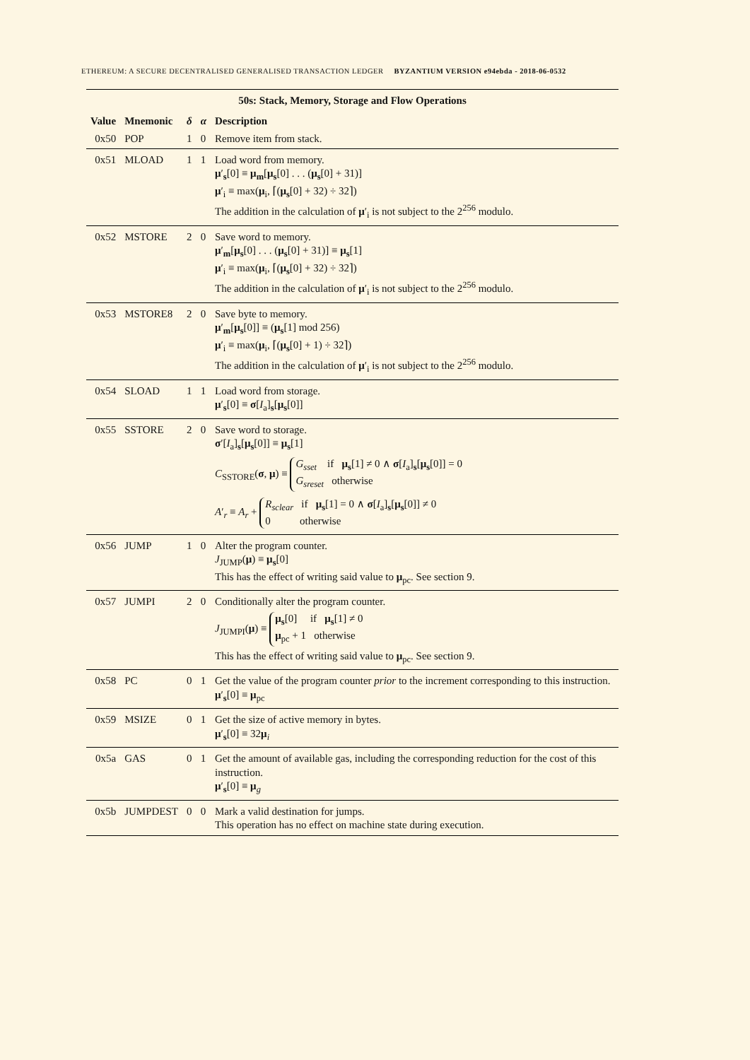ETHEREUM: A SECURE DECENTRALISED GENERALISED TRANSACTION LEDGER BYZANTIUM VERSION e94ebda - 2018-06-0532
| 50s: Stack, Memory, Storage and Flow Operations | | | | |
| Value | Mnemonic | δ | α | Description |
| 0x50 | POP | 1 | 0 | Remove item from stack. |
| 0x51 | MLOAD | 1 | 1 | Load word from memory. μ ′<sub>s</sub>[0] ≡ μ<sub>m</sub>[ μ<sub>s</sub>[0] . . . ( μ<sub>s</sub>[0] + 31)] μ ′<sub>i</sub> ≡ max( μ<sub>i</sub>, ⌈( μ<sub>s</sub>[0] + 32) ÷ 32⌉) The addition in the calculation of μ ′<sub>i</sub> is not subject to the 2<sup>256</sup> modulo. |
| 0x52 | MSTORE | 2 | 0 | Save word to memory. μ ′<sub>m</sub>[ μ<sub>s</sub>[0] . . . ( μ<sub>s</sub>[0] + 31)] ≡ μ<sub>s</sub>[1] μ ′<sub>i</sub> ≡ max( μ<sub>i</sub>, ⌈( μ<sub>s</sub>[0] + 32) ÷ 32⌉) The addition in the calculation of μ ′<sub>i</sub> is not subject to the 2<sup>256</sup> modulo. |
| 0x53 | MSTORE8 | 2 | 0 | Save byte to memory. μ ′<sub>m</sub>[ μ<sub>s</sub>[0]] ≡ ( μ<sub>s</sub>[1] mod 256) μ ′<sub>i</sub> ≡ max( μ<sub>i</sub>, ⌈( μ<sub>s</sub>[0] + 1) ÷ 32⌉) The addition in the calculation of μ ′<sub>i</sub> is not subject to the 2<sup>256</sup> modulo. |
| 0x54 | SLOAD | 1 | 1 | Load word from storage. μ ′<sub>s</sub>[0] ≡ σ [ I<sub>a</sub>]<sub>s</sub>[ μ<sub>s</sub>[0]] |
| 0x55 | SSTORE | 2 | 0 | Save word to storage. σ ′[ I<sub>a</sub>]<sub>s</sub>[ μ<sub>s</sub>[0]] ≡ μ<sub>s</sub>[1] C<sub>SSTORE</sub>( σ , μ ) ≡ G<sub>sset</sub> if μ<sub>s</sub>[1] ≠ 0 ∧ σ [ I<sub>a</sub>]<sub>s</sub>[ μ<sub>s</sub>[0]] = 0 G<sub>sreset</sub> otherwise A ′<sub>r</sub> ≡ A<sub>r</sub> + R<sub>sclear</sub> if μ<sub>s</sub>[1] = 0 ∧ σ [ I<sub>a</sub>]<sub>s</sub>[ μ<sub>s</sub>[0]] ≠ 0 0 otherwise |
| 0x56 | JUMP | 1 | 0 | Alter the program counter. J<sub>JUMP</sub>( μ ) ≡ μ<sub>s</sub>[0] This has the effect of writing said value to μ<sub>pc</sub>. See section 9. |
| 0x57 | JUMPI | 2 | 0 | Conditionally alter the program counter. J<sub>JUMPI</sub>( μ ) ≡ μ<sub>s</sub>[0] if μ<sub>s</sub>[1] ≠ 0 μ<sub>pc</sub> + 1 otherwise This has the effect of writing said value to μ<sub>pc</sub>. See section 9. |
| 0x58 | PC | 0 | 1 | Get the value of the program counter prior to the increment corresponding to this instruction. μ ′<sub>s</sub>[0] ≡ μ<sub>pc</sub> |
| 0x59 | MSIZE | 0 | 1 | Get the size of active memory in bytes. μ ′<sub>s</sub>[0] ≡ 32 μ<sub>i</sub> |
| 0x5a | GAS | 0 | 1 | Get the amount of available gas, including the corresponding reduction for the cost of this instruction. μ ′<sub>s</sub>[0] ≡ μ<sub>g</sub> |
| 0x5b | JUMPDEST | 0 | 0 | Mark a valid destination for jumps. This operation has no effect on machine state during execution. |